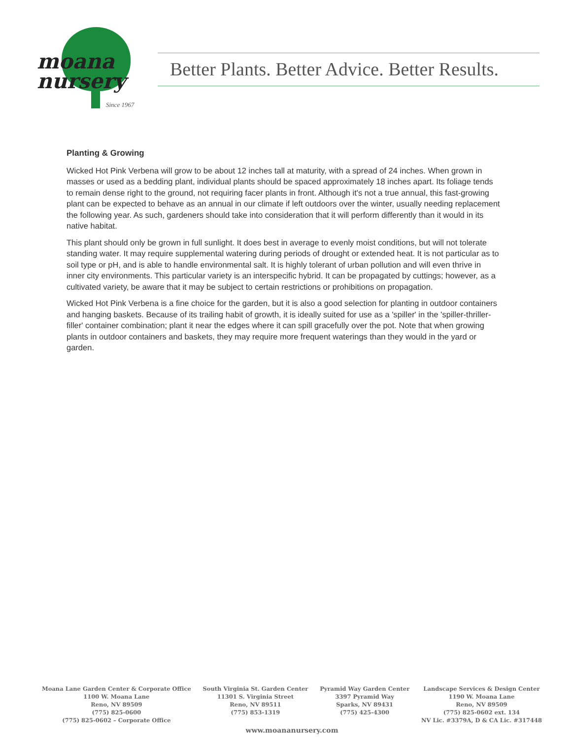moana
nursery
Since 1967
Better Plants. Better Advice. Better Results.
Planting & Growing
Wicked Hot Pink Verbena will grow to be about 12 inches tall at maturity, with a spread of 24 inches. When grown in masses or used as a bedding plant, individual plants should be spaced approximately 18 inches apart. Its foliage tends to remain dense right to the ground, not requiring facer plants in front. Although it's not a true annual, this fast-growing plant can be expected to behave as an annual in our climate if left outdoors over the winter, usually needing replacement the following year. As such, gardeners should take into consideration that it will perform differently than it would in its native habitat.
This plant should only be grown in full sunlight. It does best in average to evenly moist conditions, but will not tolerate standing water. It may require supplemental watering during periods of drought or extended heat. It is not particular as to soil type or pH, and is able to handle environmental salt. It is highly tolerant of urban pollution and will even thrive in inner city environments. This particular variety is an interspecific hybrid. It can be propagated by cuttings; however, as a cultivated variety, be aware that it may be subject to certain restrictions or prohibitions on propagation.
Wicked Hot Pink Verbena is a fine choice for the garden, but it is also a good selection for planting in outdoor containers and hanging baskets. Because of its trailing habit of growth, it is ideally suited for use as a 'spiller' in the 'spiller-thriller-filler' container combination; plant it near the edges where it can spill gracefully over the pot. Note that when growing plants in outdoor containers and baskets, they may require more frequent waterings than they would in the yard or garden.
Moana Lane Garden Center & Corporate Office
1100 W. Moana Lane
Reno, NV 89509
(775) 825-0600
(775) 825-0602 – Corporate Office
South Virginia St. Garden Center
11301 S. Virginia Street
Reno, NV 89511
(775) 853-1319
Pyramid Way Garden Center
3397 Pyramid Way
Sparks, NV 89431
(775) 425-4300
Landscape Services & Design Center
1190 W. Moana Lane
Reno, NV 89509
(775) 825-0602 ext. 134
NV Lic. #3379A, D & CA Lic. #317448
www.moananursery.com